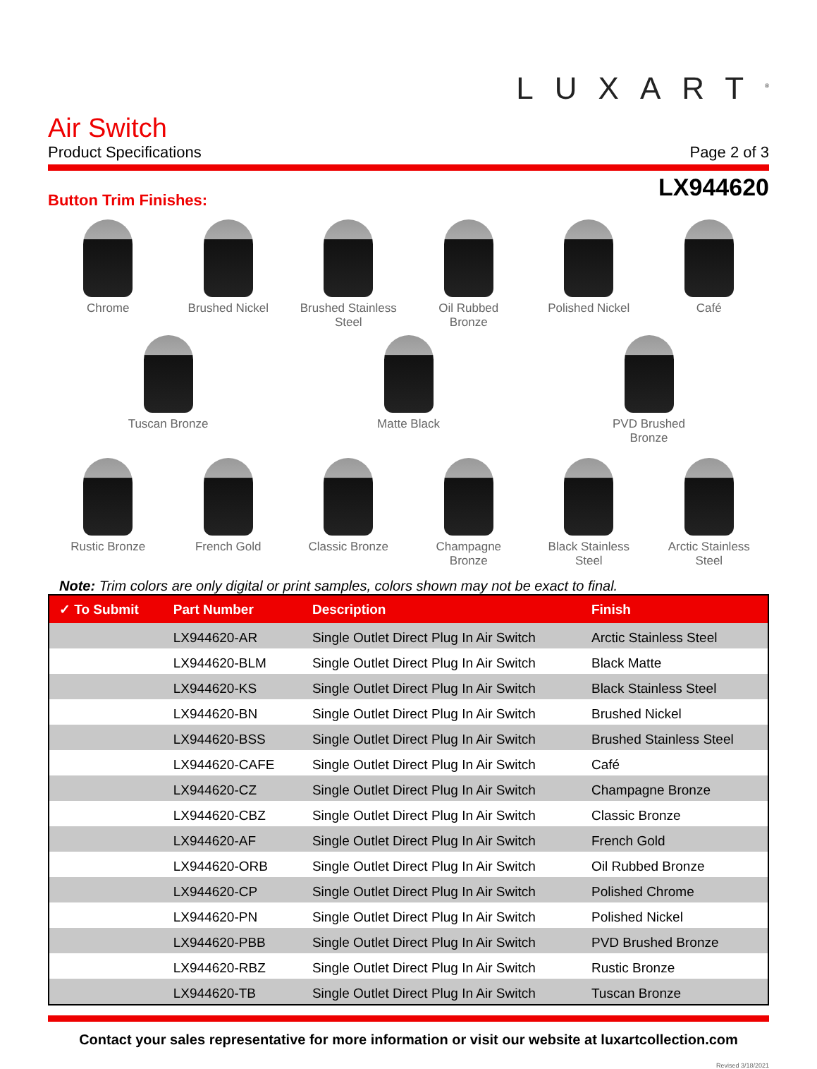LUXART<sup>®</sup>
Air Switch
Product Specifications
Page 2 of 3
LX944620
Button Trim Finishes:
Chrome
Brushed Nickel
Brushed Stainless Steel
Oil Rubbed Bronze
Polished Nickel
Café
Tuscan Bronze
Matte Black
PVD Brushed Bronze
Rustic Bronze
French Gold
Classic Bronze
Champagne Bronze
Black Stainless Steel
Arctic Stainless Steel
Note: Trim colors are only digital or print samples, colors shown may not be exact to final.
| ✓ To Submit | Part Number | Description | Finish |
| --- | --- | --- | --- |
| | LX944620-AR | Single Outlet Direct Plug In Air Switch | Arctic Stainless Steel |
| | LX944620-BLM | Single Outlet Direct Plug In Air Switch | Black Matte |
| | LX944620-KS | Single Outlet Direct Plug In Air Switch | Black Stainless Steel |
| | LX944620-BN | Single Outlet Direct Plug In Air Switch | Brushed Nickel |
| | LX944620-BSS | Single Outlet Direct Plug In Air Switch | Brushed Stainless Steel |
| | LX944620-CAFE | Single Outlet Direct Plug In Air Switch | Café |
| | LX944620-CZ | Single Outlet Direct Plug In Air Switch | Champagne Bronze |
| | LX944620-CBZ | Single Outlet Direct Plug In Air Switch | Classic Bronze |
| | LX944620-AF | Single Outlet Direct Plug In Air Switch | French Gold |
| | LX944620-ORB | Single Outlet Direct Plug In Air Switch | Oil Rubbed Bronze |
| | LX944620-CP | Single Outlet Direct Plug In Air Switch | Polished Chrome |
| | LX944620-PN | Single Outlet Direct Plug In Air Switch | Polished Nickel |
| | LX944620-PBB | Single Outlet Direct Plug In Air Switch | PVD Brushed Bronze |
| | LX944620-RBZ | Single Outlet Direct Plug In Air Switch | Rustic Bronze |
| | LX944620-TB | Single Outlet Direct Plug In Air Switch | Tuscan Bronze |
Contact your sales representative for more information or visit our website at luxartcollection.com
Revised 3/18/2021